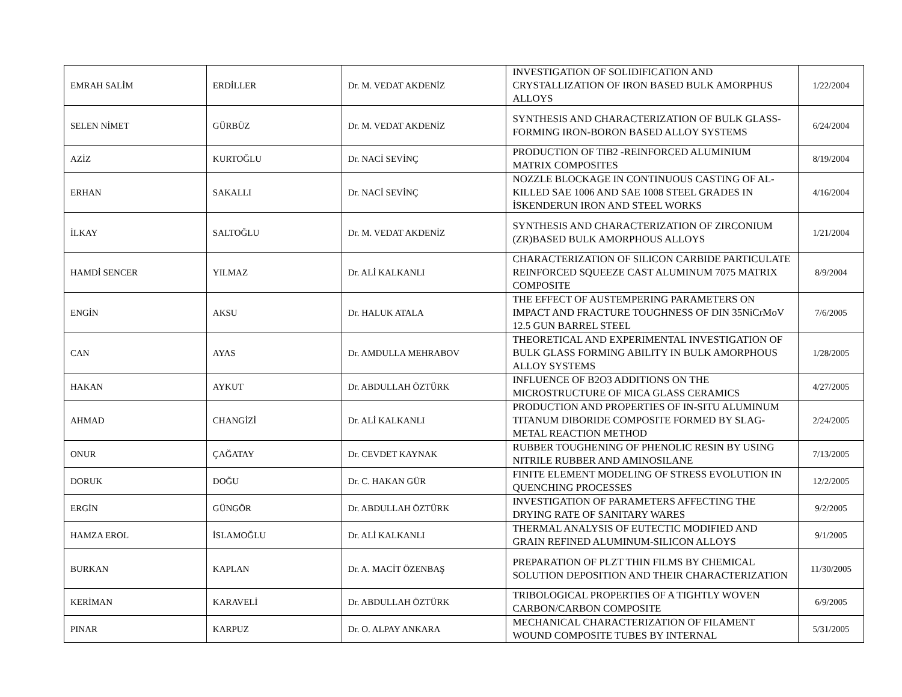| EMRAH SALİM | ERDİLLER | Dr. M. VEDAT AKDENİZ | INVESTIGATION OF SOLIDIFICATION AND CRYSTALLIZATION OF IRON BASED BULK AMORPHUS ALLOYS | 1/22/2004 |
| SELEN NİMET | GÜRBÜZ | Dr. M. VEDAT AKDENİZ | SYNTHESIS AND CHARACTERIZATION OF BULK GLASS-FORMING IRON-BORON BASED ALLOY SYSTEMS | 6/24/2004 |
| AZİZ | KURTOĞLU | Dr. NACİ SEVİNÇ | PRODUCTION OF TIB2 -REINFORCED ALUMINIUM MATRIX COMPOSITES | 8/19/2004 |
| ERHAN | SAKALLI | Dr. NACİ SEVİNÇ | NOZZLE BLOCKAGE IN CONTINUOUS CASTING OF AL-KILLED SAE 1006 AND SAE 1008 STEEL GRADES IN İSKENDERUN IRON AND STEEL WORKS | 4/16/2004 |
| İLKAY | SALTOĞLU | Dr. M. VEDAT AKDENİZ | SYNTHESIS AND CHARACTERIZATION OF ZIRCONIUM (ZR)BASED BULK AMORPHOUS ALLOYS | 1/21/2004 |
| HAMDİ SENCER | YILMAZ | Dr. ALİ KALKANLI | CHARACTERIZATION OF SILICON CARBIDE PARTICULATE REINFORCED SQUEEZE CAST ALUMINUM 7075 MATRIX COMPOSITE | 8/9/2004 |
| ENGİN | AKSU | Dr. HALUK ATALA | THE EFFECT OF AUSTEMPERING PARAMETERS ON IMPACT AND FRACTURE TOUGHNESS OF DIN 35NiCrMoV 12.5 GUN BARREL STEEL | 7/6/2005 |
| CAN | AYAS | Dr. AMDULLA MEHRABOV | THEORETICAL AND EXPERIMENTAL INVESTIGATION OF BULK GLASS FORMING ABILITY IN BULK AMORPHOUS ALLOY SYSTEMS | 1/28/2005 |
| HAKAN | AYKUT | Dr. ABDULLAH ÖZTÜRK | INFLUENCE OF B2O3 ADDITIONS ON THE MICROSTRUCTURE OF MICA GLASS CERAMICS | 4/27/2005 |
| AHMAD | CHANGİZİ | Dr. ALİ KALKANLI | PRODUCTION AND PROPERTIES OF IN-SITU ALUMINUM TITANUM DIBORIDE COMPOSITE FORMED BY SLAG-METAL REACTION METHOD | 2/24/2005 |
| ONUR | ÇAĞATAY | Dr. CEVDET KAYNAK | RUBBER TOUGHENING OF PHENOLIC RESIN BY USING NITRILE RUBBER AND AMINOSILANE | 7/13/2005 |
| DORUK | DOĞU | Dr. C. HAKAN GÜR | FINITE ELEMENT MODELING OF STRESS EVOLUTION IN QUENCHING PROCESSES | 12/2/2005 |
| ERGİN | GÜNGÖR | Dr. ABDULLAH ÖZTÜRK | INVESTIGATION OF PARAMETERS AFFECTING THE DRYING RATE OF SANITARY WARES | 9/2/2005 |
| HAMZA EROL | İSLAMOĞLU | Dr. ALİ KALKANLI | THERMAL ANALYSIS OF EUTECTIC MODIFIED AND GRAIN REFINED ALUMINUM-SILICON ALLOYS | 9/1/2005 |
| BURKAN | KAPLAN | Dr. A. MACİT ÖZENBAŞ | PREPARATION OF PLZT THIN FILMS BY CHEMICAL SOLUTION DEPOSITION AND THEIR CHARACTERIZATION | 11/30/2005 |
| KERİMAN | KARAVELİ | Dr. ABDULLAH ÖZTÜRK | TRIBOLOGICAL PROPERTIES OF A TIGHTLY WOVEN CARBON/CARBON COMPOSITE | 6/9/2005 |
| PINAR | KARPUZ | Dr. O. ALPAY ANKARA | MECHANICAL CHARACTERIZATION OF FILAMENT WOUND COMPOSITE TUBES BY INTERNAL | 5/31/2005 |